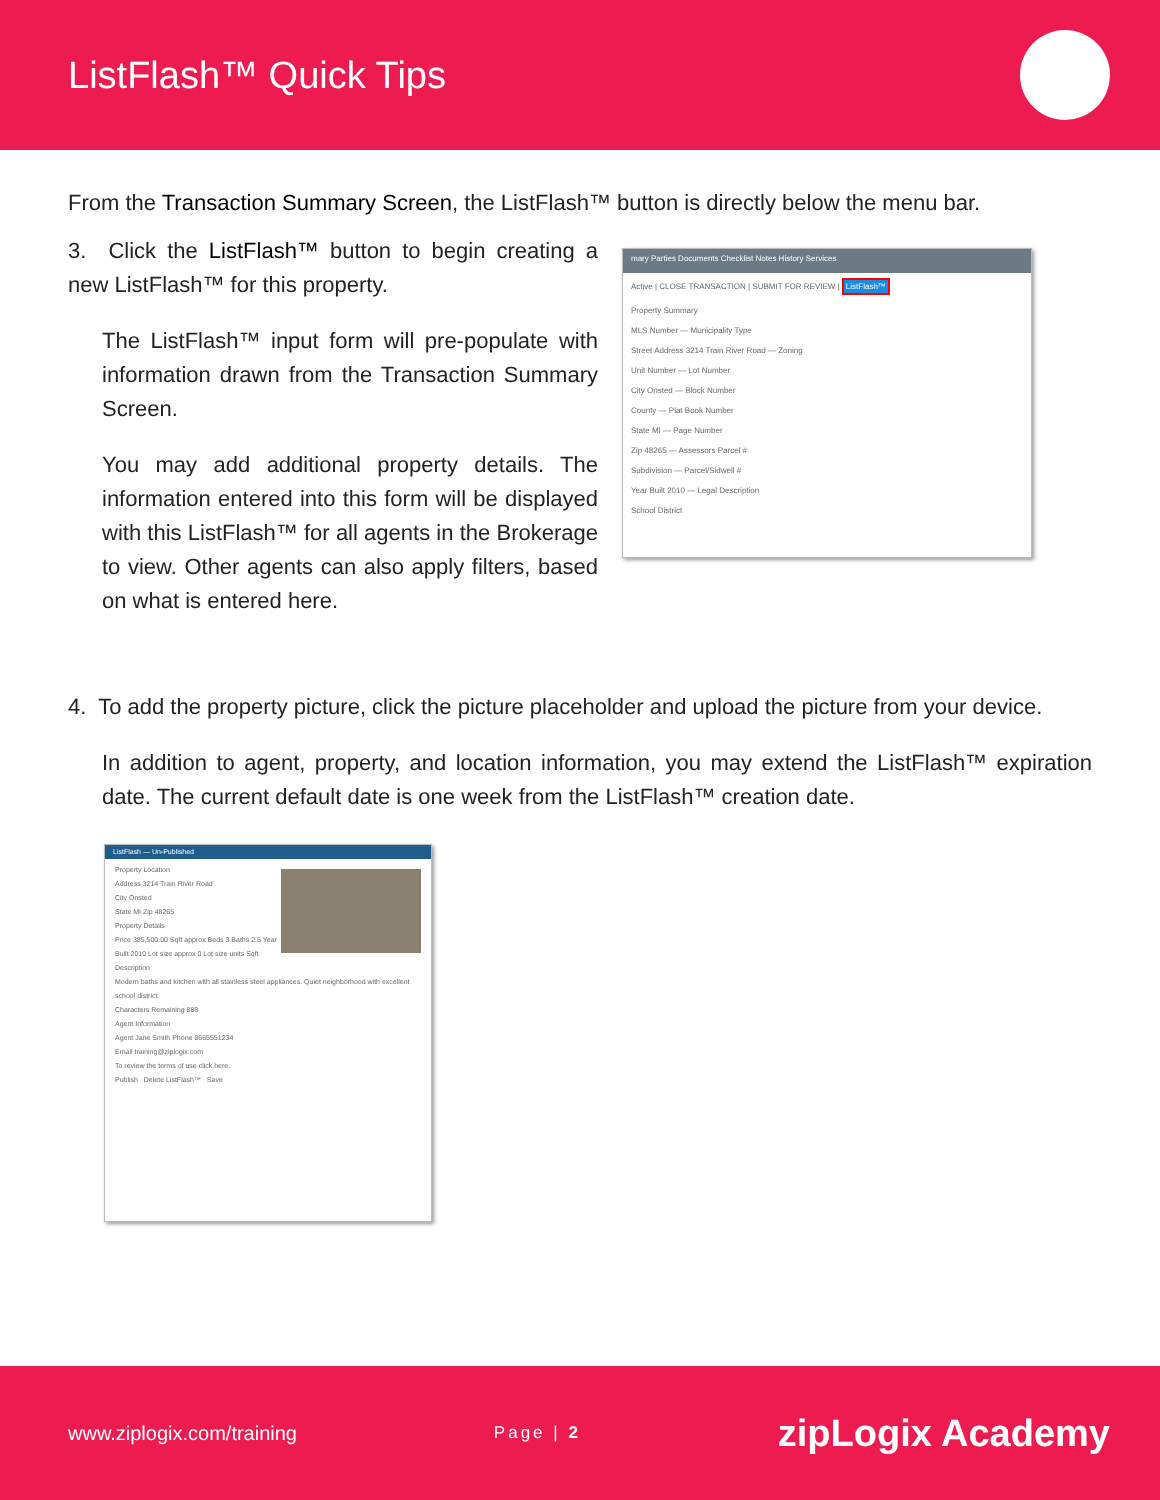ListFlash™ Quick Tips
From the Transaction Summary Screen, the ListFlash™ button is directly below the menu bar.
3. Click the ListFlash™ button to begin creating a new ListFlash™ for this property.
The ListFlash™ input form will pre-populate with information drawn from the Transaction Summary Screen.
You may add additional property details. The information entered into this form will be displayed with this ListFlash™ for all agents in the Brokerage to view. Other agents can also apply filters, based on what is entered here.
mary Parties Documents Checklist Notes History Services
Active | CLOSE TRANSACTION | SUBMIT FOR REVIEW | ListFlash™
Property Summary
MLS Number — Municipality Type
Street Address 3214 Train River Road — Zoning
Unit Number — Lot Number
City Onsted — Block Number
County — Plat Book Number
State MI — Page Number
Zip 48265 — Assessors Parcel #
Subdivision — Parcel/Sidwell #
Year Built 2010 — Legal Description
School District
4. To add the property picture, click the picture placeholder and upload the picture from your device.
In addition to agent, property, and location information, you may extend the ListFlash™ expiration date. The current default date is one week from the ListFlash™ creation date.
ListFlash — Un-Published
Property Location
Address 3214 Train River Road
City Onsted
State MI Zip 48265
Property Details
Price 385,500.00 Sqft approx Beds 3 Baths 2.5 Year Built 2010 Lot size approx 0 Lot size units Sqft
Description
Modern baths and kitchen with all stainless steel appliances. Quiet neighborhood with excellent school district.
Characters Remaining 888
Agent Information
Agent Jane Smith Phone 8665551234
Email training@ziplogix.com
To review the terms of use click here.
Publish Delete ListFlash™ Save
www.ziplogix.com/training Page | 2 zipLogix Academy